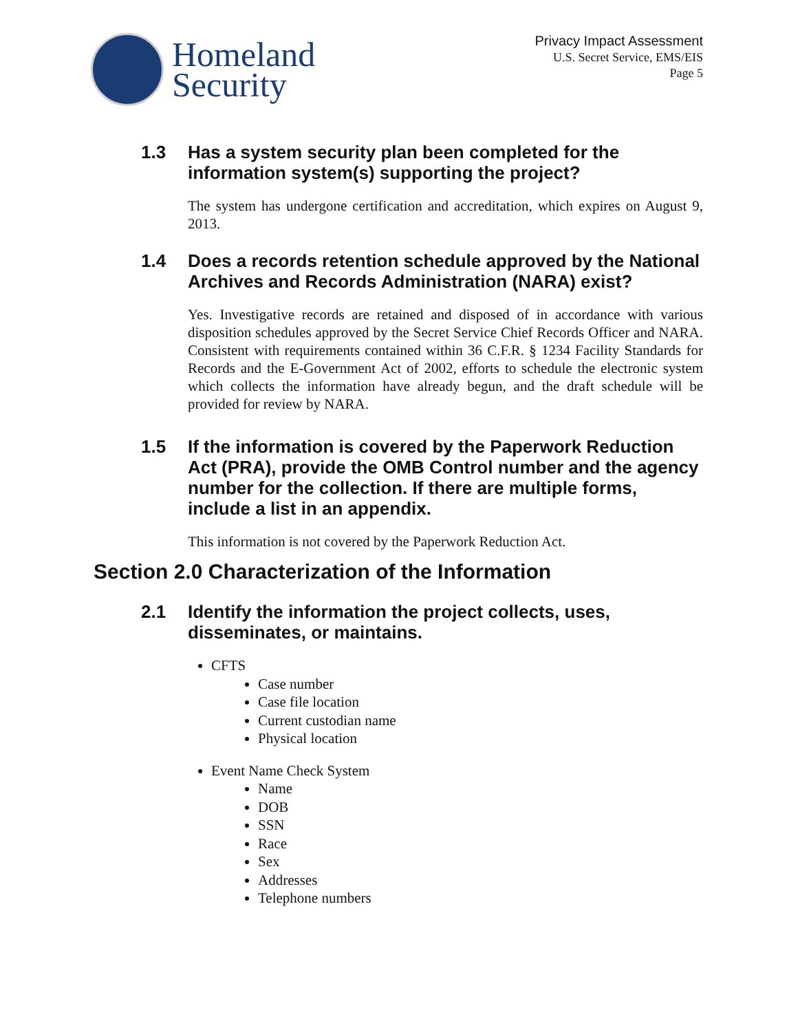Homeland
Security
Privacy Impact Assessment
U.S. Secret Service, EMS/EIS
Page 5
1.3 Has a system security plan been completed for the information system(s) supporting the project?
The system has undergone certification and accreditation, which expires on August 9, 2013.
1.4 Does a records retention schedule approved by the National Archives and Records Administration (NARA) exist?
Yes. Investigative records are retained and disposed of in accordance with various disposition schedules approved by the Secret Service Chief Records Officer and NARA. Consistent with requirements contained within 36 C.F.R. § 1234 Facility Standards for Records and the E-Government Act of 2002, efforts to schedule the electronic system which collects the information have already begun, and the draft schedule will be provided for review by NARA.
1.5 If the information is covered by the Paperwork Reduction Act (PRA), provide the OMB Control number and the agency number for the collection. If there are multiple forms, include a list in an appendix.
This information is not covered by the Paperwork Reduction Act.
Section 2.0 Characterization of the Information
2.1 Identify the information the project collects, uses, disseminates, or maintains.
CFTS
Case number
Case file location
Current custodian name
Physical location
Event Name Check System
Name
DOB
SSN
Race
Sex
Addresses
Telephone numbers